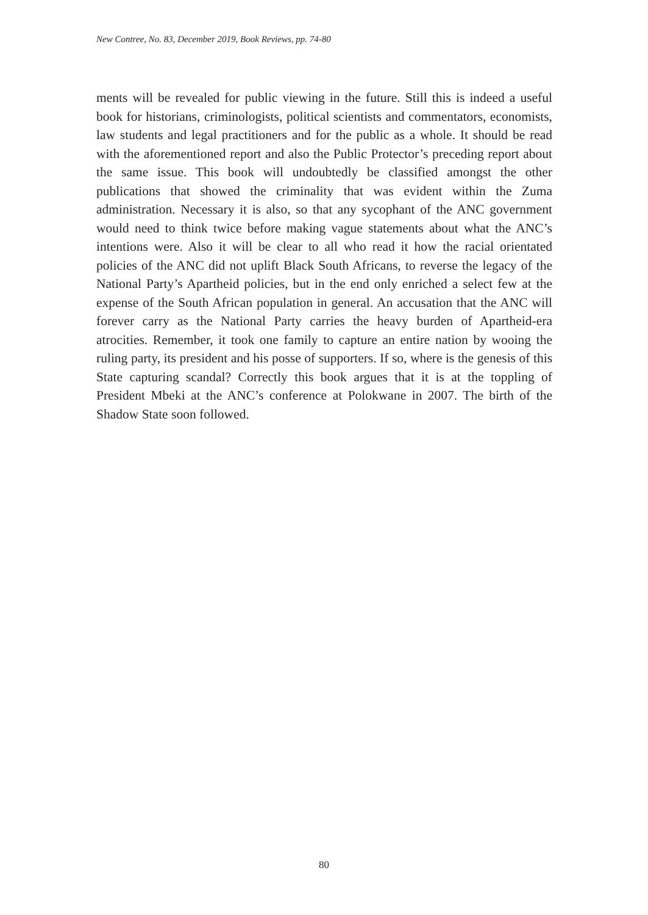New Contree, No. 83, December 2019, Book Reviews, pp. 74-80
ments will be revealed for public viewing in the future. Still this is indeed a useful book for historians, criminologists, political scientists and commentators, economists, law students and legal practitioners and for the public as a whole. It should be read with the aforementioned report and also the Public Protector’s preceding report about the same issue. This book will undoubtedly be classified amongst the other publications that showed the criminality that was evident within the Zuma administration. Necessary it is also, so that any sycophant of the ANC government would need to think twice before making vague statements about what the ANC’s intentions were. Also it will be clear to all who read it how the racial orientated policies of the ANC did not uplift Black South Africans, to reverse the legacy of the National Party’s Apartheid policies, but in the end only enriched a select few at the expense of the South African population in general. An accusation that the ANC will forever carry as the National Party carries the heavy burden of Apartheid-era atrocities. Remember, it took one family to capture an entire nation by wooing the ruling party, its president and his posse of supporters. If so, where is the genesis of this State capturing scandal? Correctly this book argues that it is at the toppling of President Mbeki at the ANC’s conference at Polokwane in 2007. The birth of the Shadow State soon followed.
80